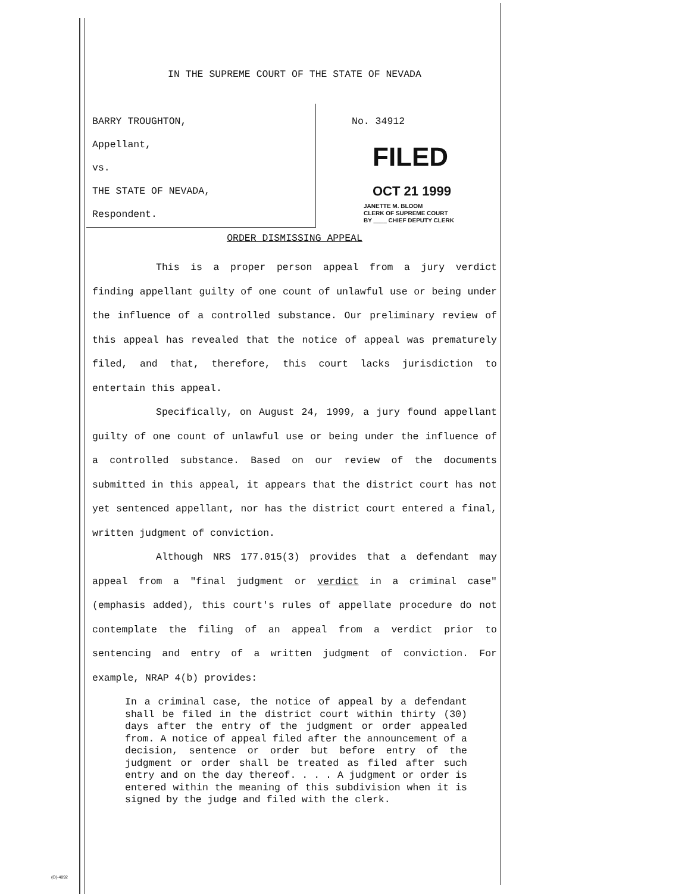IN THE SUPREME COURT OF THE STATE OF NEVADA
BARRY TROUGHTON,
Appellant,
vs.
THE STATE OF NEVADA,
Respondent.
No. 34912
FILED
OCT 21 1999
JANETTE M. BLOOM
CLERK OF SUPREME COURT
BY ____ CHIEF DEPUTY CLERK
ORDER DISMISSING APPEAL
This is a proper person appeal from a jury verdict finding appellant guilty of one count of unlawful use or being under the influence of a controlled substance. Our preliminary review of this appeal has revealed that the notice of appeal was prematurely filed, and that, therefore, this court lacks jurisdiction to entertain this appeal.
Specifically, on August 24, 1999, a jury found appellant guilty of one count of unlawful use or being under the influence of a controlled substance. Based on our review of the documents submitted in this appeal, it appears that the district court has not yet sentenced appellant, nor has the district court entered a final, written judgment of conviction.
Although NRS 177.015(3) provides that a defendant may appeal from a "final judgment or verdict in a criminal case" (emphasis added), this court's rules of appellate procedure do not contemplate the filing of an appeal from a verdict prior to sentencing and entry of a written judgment of conviction. For example, NRAP 4(b) provides:
In a criminal case, the notice of appeal by a defendant shall be filed in the district court within thirty (30) days after the entry of the judgment or order appealed from. A notice of appeal filed after the announcement of a decision, sentence or order but before entry of the judgment or order shall be treated as filed after such entry and on the day thereof. . . . A judgment or order is entered within the meaning of this subdivision when it is signed by the judge and filed with the clerk.
(O)-4892